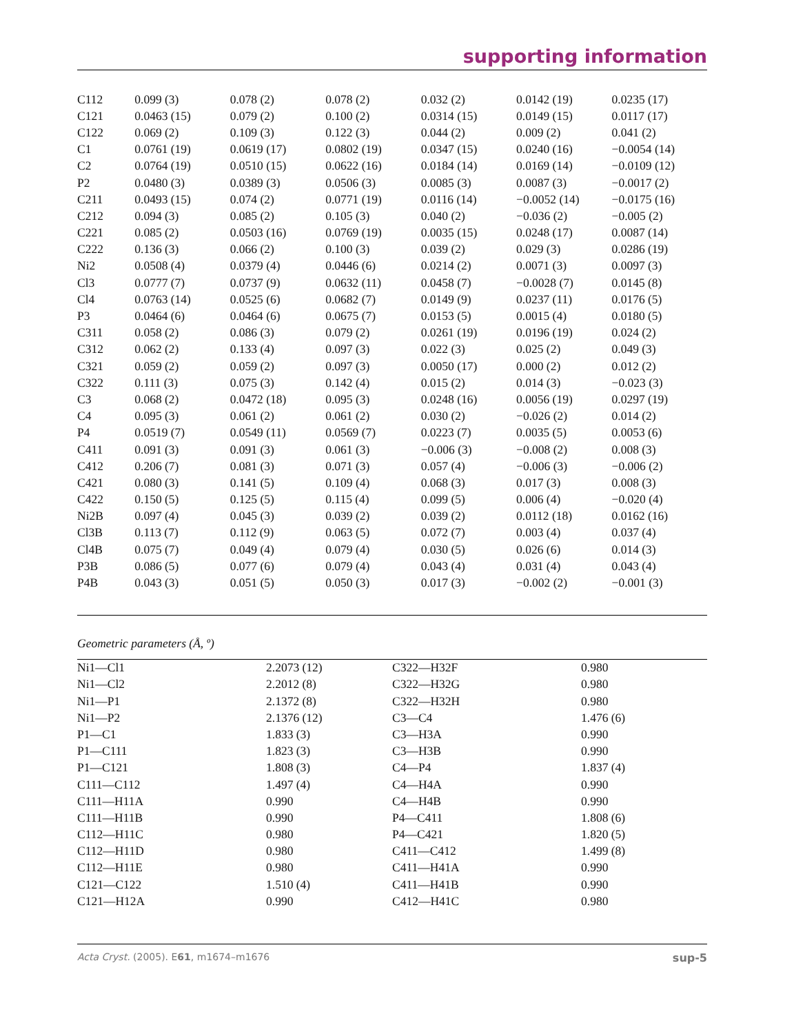supporting information
| C112 | 0.099 (3) | 0.078 (2) | 0.078 (2) | 0.032 (2) | 0.0142 (19) | 0.0235 (17) |
| C121 | 0.0463 (15) | 0.079 (2) | 0.100 (2) | 0.0314 (15) | 0.0149 (15) | 0.0117 (17) |
| C122 | 0.069 (2) | 0.109 (3) | 0.122 (3) | 0.044 (2) | 0.009 (2) | 0.041 (2) |
| C1 | 0.0761 (19) | 0.0619 (17) | 0.0802 (19) | 0.0347 (15) | 0.0240 (16) | −0.0054 (14) |
| C2 | 0.0764 (19) | 0.0510 (15) | 0.0622 (16) | 0.0184 (14) | 0.0169 (14) | −0.0109 (12) |
| P2 | 0.0480 (3) | 0.0389 (3) | 0.0506 (3) | 0.0085 (3) | 0.0087 (3) | −0.0017 (2) |
| C211 | 0.0493 (15) | 0.074 (2) | 0.0771 (19) | 0.0116 (14) | −0.0052 (14) | −0.0175 (16) |
| C212 | 0.094 (3) | 0.085 (2) | 0.105 (3) | 0.040 (2) | −0.036 (2) | −0.005 (2) |
| C221 | 0.085 (2) | 0.0503 (16) | 0.0769 (19) | 0.0035 (15) | 0.0248 (17) | 0.0087 (14) |
| C222 | 0.136 (3) | 0.066 (2) | 0.100 (3) | 0.039 (2) | 0.029 (3) | 0.0286 (19) |
| Ni2 | 0.0508 (4) | 0.0379 (4) | 0.0446 (6) | 0.0214 (2) | 0.0071 (3) | 0.0097 (3) |
| Cl3 | 0.0777 (7) | 0.0737 (9) | 0.0632 (11) | 0.0458 (7) | −0.0028 (7) | 0.0145 (8) |
| Cl4 | 0.0763 (14) | 0.0525 (6) | 0.0682 (7) | 0.0149 (9) | 0.0237 (11) | 0.0176 (5) |
| P3 | 0.0464 (6) | 0.0464 (6) | 0.0675 (7) | 0.0153 (5) | 0.0015 (4) | 0.0180 (5) |
| C311 | 0.058 (2) | 0.086 (3) | 0.079 (2) | 0.0261 (19) | 0.0196 (19) | 0.024 (2) |
| C312 | 0.062 (2) | 0.133 (4) | 0.097 (3) | 0.022 (3) | 0.025 (2) | 0.049 (3) |
| C321 | 0.059 (2) | 0.059 (2) | 0.097 (3) | 0.0050 (17) | 0.000 (2) | 0.012 (2) |
| C322 | 0.111 (3) | 0.075 (3) | 0.142 (4) | 0.015 (2) | 0.014 (3) | −0.023 (3) |
| C3 | 0.068 (2) | 0.0472 (18) | 0.095 (3) | 0.0248 (16) | 0.0056 (19) | 0.0297 (19) |
| C4 | 0.095 (3) | 0.061 (2) | 0.061 (2) | 0.030 (2) | −0.026 (2) | 0.014 (2) |
| P4 | 0.0519 (7) | 0.0549 (11) | 0.0569 (7) | 0.0223 (7) | 0.0035 (5) | 0.0053 (6) |
| C411 | 0.091 (3) | 0.091 (3) | 0.061 (3) | −0.006 (3) | −0.008 (2) | 0.008 (3) |
| C412 | 0.206 (7) | 0.081 (3) | 0.071 (3) | 0.057 (4) | −0.006 (3) | −0.006 (2) |
| C421 | 0.080 (3) | 0.141 (5) | 0.109 (4) | 0.068 (3) | 0.017 (3) | 0.008 (3) |
| C422 | 0.150 (5) | 0.125 (5) | 0.115 (4) | 0.099 (5) | 0.006 (4) | −0.020 (4) |
| Ni2B | 0.097 (4) | 0.045 (3) | 0.039 (2) | 0.039 (2) | 0.0112 (18) | 0.0162 (16) |
| Cl3B | 0.113 (7) | 0.112 (9) | 0.063 (5) | 0.072 (7) | 0.003 (4) | 0.037 (4) |
| Cl4B | 0.075 (7) | 0.049 (4) | 0.079 (4) | 0.030 (5) | 0.026 (6) | 0.014 (3) |
| P3B | 0.086 (5) | 0.077 (6) | 0.079 (4) | 0.043 (4) | 0.031 (4) | 0.043 (4) |
| P4B | 0.043 (3) | 0.051 (5) | 0.050 (3) | 0.017 (3) | −0.002 (2) | −0.001 (3) |
Geometric parameters (Å, º)
| Ni1—Cl1 | 2.2073 (12) | C322—H32F | 0.980 |
| Ni1—Cl2 | 2.2012 (8) | C322—H32G | 0.980 |
| Ni1—P1 | 2.1372 (8) | C322—H32H | 0.980 |
| Ni1—P2 | 2.1376 (12) | C3—C4 | 1.476 (6) |
| P1—C1 | 1.833 (3) | C3—H3A | 0.990 |
| P1—C111 | 1.823 (3) | C3—H3B | 0.990 |
| P1—C121 | 1.808 (3) | C4—P4 | 1.837 (4) |
| C111—C112 | 1.497 (4) | C4—H4A | 0.990 |
| C111—H11A | 0.990 | C4—H4B | 0.990 |
| C111—H11B | 0.990 | P4—C411 | 1.808 (6) |
| C112—H11C | 0.980 | P4—C421 | 1.820 (5) |
| C112—H11D | 0.980 | C411—C412 | 1.499 (8) |
| C112—H11E | 0.980 | C411—H41A | 0.990 |
| C121—C122 | 1.510 (4) | C411—H41B | 0.990 |
| C121—H12A | 0.990 | C412—H41C | 0.980 |
Acta Cryst. (2005). E61, m1674–m1676 sup-5